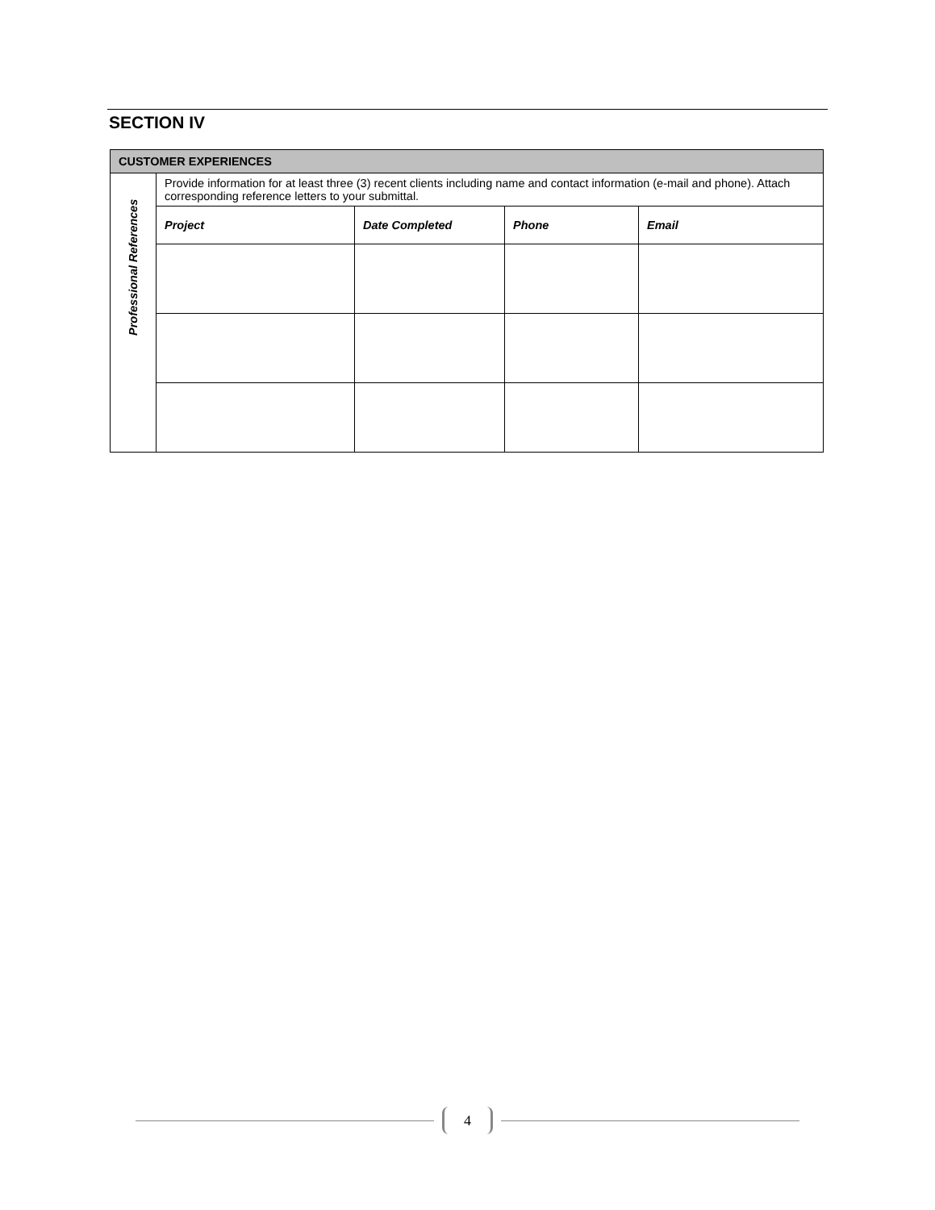SECTION IV
| CUSTOMER EXPERIENCES | | | | |
| Professional References | Provide information for at least three (3) recent clients including name and contact information (e-mail and phone). Attach corresponding reference letters to your submittal. | | | |
| | Project | Date Completed | Phone | Email |
4